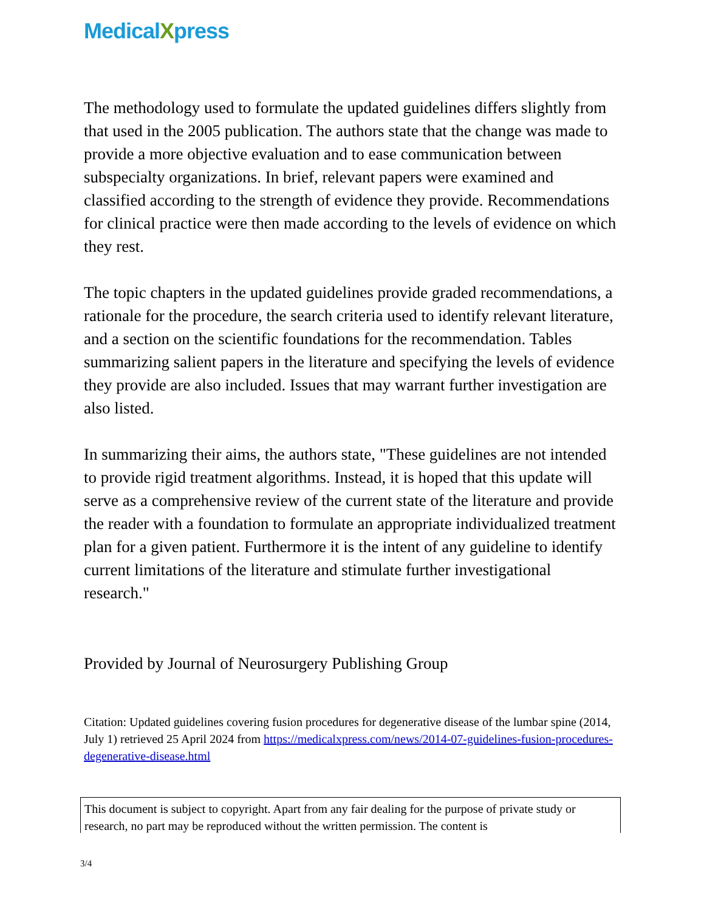MedicalXpress
The methodology used to formulate the updated guidelines differs slightly from that used in the 2005 publication. The authors state that the change was made to provide a more objective evaluation and to ease communication between subspecialty organizations. In brief, relevant papers were examined and classified according to the strength of evidence they provide. Recommendations for clinical practice were then made according to the levels of evidence on which they rest.
The topic chapters in the updated guidelines provide graded recommendations, a rationale for the procedure, the search criteria used to identify relevant literature, and a section on the scientific foundations for the recommendation. Tables summarizing salient papers in the literature and specifying the levels of evidence they provide are also included. Issues that may warrant further investigation are also listed.
In summarizing their aims, the authors state, "These guidelines are not intended to provide rigid treatment algorithms. Instead, it is hoped that this update will serve as a comprehensive review of the current state of the literature and provide the reader with a foundation to formulate an appropriate individualized treatment plan for a given patient. Furthermore it is the intent of any guideline to identify current limitations of the literature and stimulate further investigational research."
Provided by Journal of Neurosurgery Publishing Group
Citation: Updated guidelines covering fusion procedures for degenerative disease of the lumbar spine (2014, July 1) retrieved 25 April 2024 from https://medicalxpress.com/news/2014-07-guidelines-fusion-procedures-degenerative-disease.html
This document is subject to copyright. Apart from any fair dealing for the purpose of private study or research, no part may be reproduced without the written permission. The content is
3/4